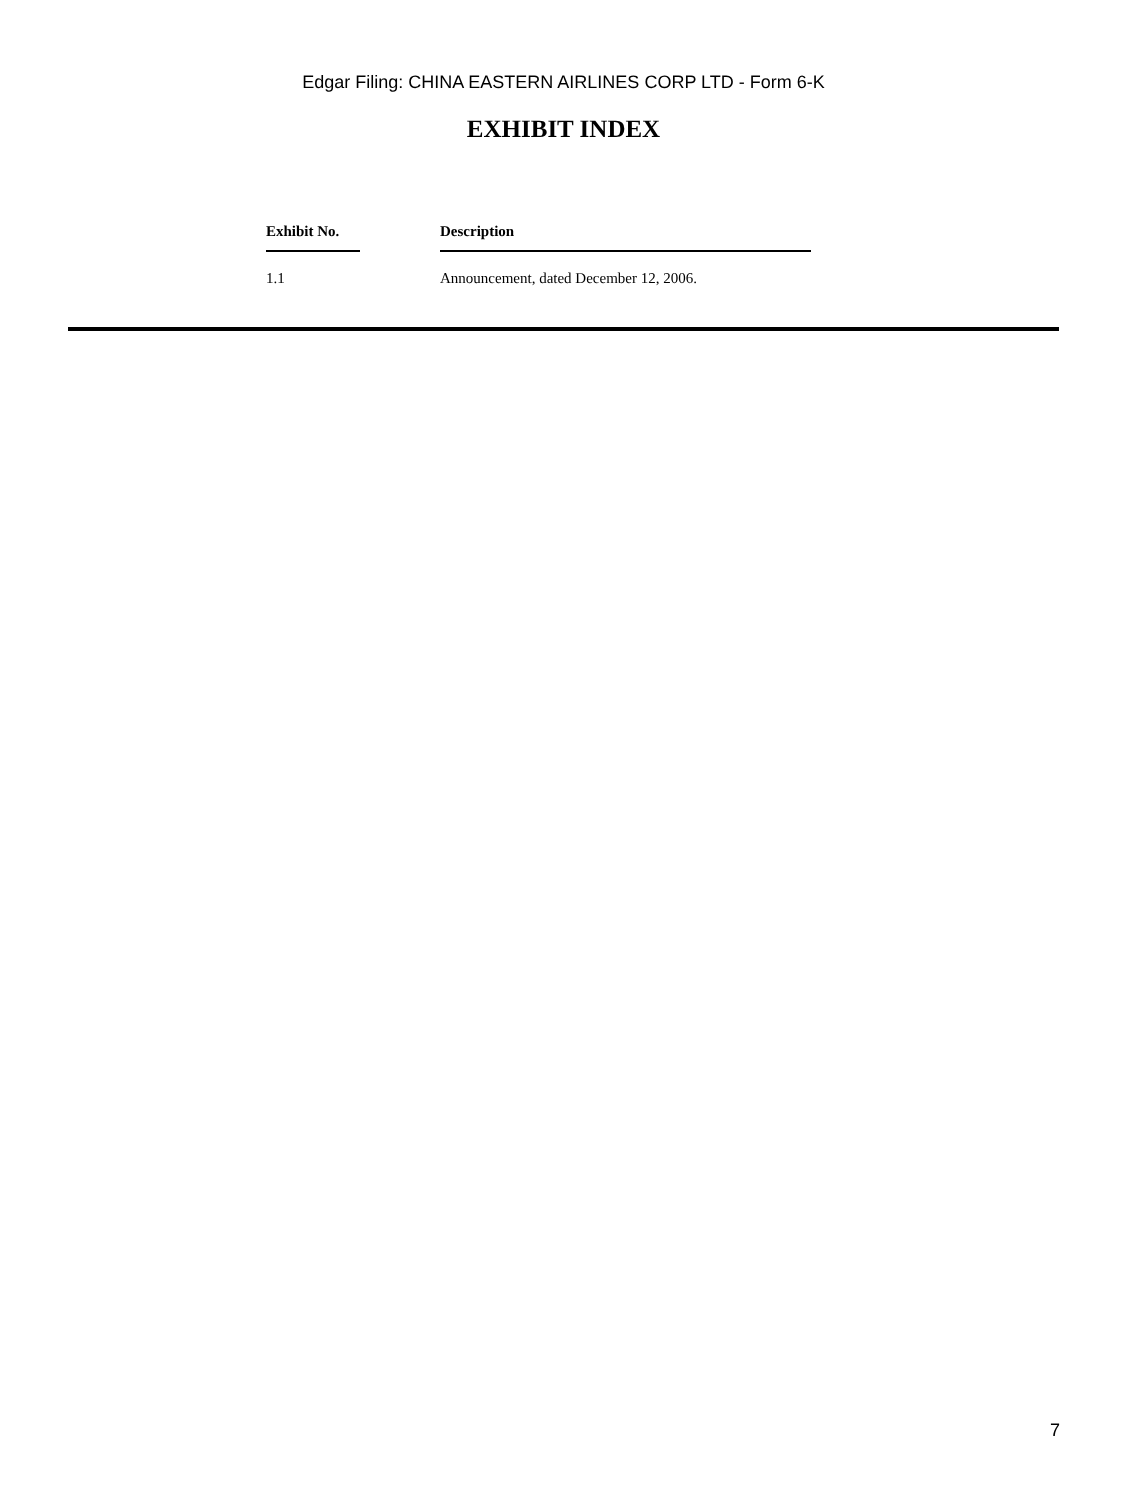Edgar Filing: CHINA EASTERN AIRLINES CORP LTD - Form 6-K
EXHIBIT INDEX
| Exhibit No. | | Description |
| --- | --- | --- |
| 1.1 | | Announcement, dated December 12, 2006. |
7